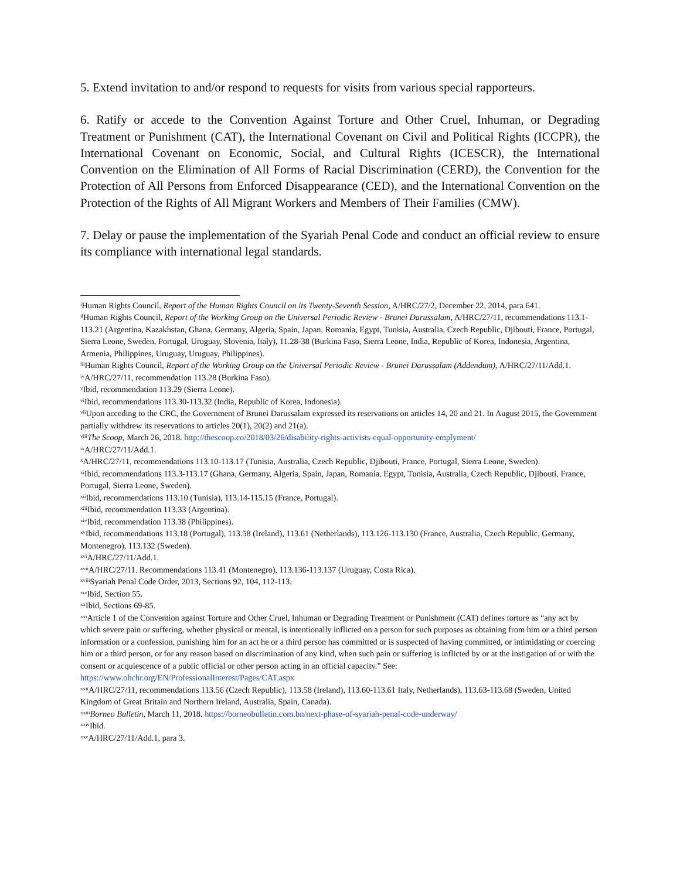5. Extend invitation to and/or respond to requests for visits from various special rapporteurs.
6. Ratify or accede to the Convention Against Torture and Other Cruel, Inhuman, or Degrading Treatment or Punishment (CAT), the International Covenant on Civil and Political Rights (ICCPR), the International Covenant on Economic, Social, and Cultural Rights (ICESCR), the International Convention on the Elimination of All Forms of Racial Discrimination (CERD), the Convention for the Protection of All Persons from Enforced Disappearance (CED), and the International Convention on the Protection of the Rights of All Migrant Workers and Members of Their Families (CMW).
7. Delay or pause the implementation of the Syariah Penal Code and conduct an official review to ensure its compliance with international legal standards.
<sup>i</sup> Human Rights Council, Report of the Human Rights Council on its Twenty-Seventh Session, A/HRC/27/2, December 22, 2014, para 641.
<sup>ii</sup>Human Rights Council, Report of the Working Group on the Universal Periodic Review - Brunei Darussalam, A/HRC/27/11, recommendations 113.1-113.21 (Argentina, Kazakhstan, Ghana, Germany, Algeria, Spain, Japan, Romania, Egypt, Tunisia, Australia, Czech Republic, Djibouti, France, Portugal, Sierra Leone, Sweden, Portugal, Uruguay, Slovenia, Italy), 11.28-38 (Burkina Faso, Sierra Leone, India, Republic of Korea, Indonesia, Argentina, Armenia, Philippines, Uruguay, Uruguay, Philippines).
<sup>iii</sup>Human Rights Council, Report of the Working Group on the Universal Periodic Review - Brunei Darussalam (Addendum), A/HRC/27/11/Add.1.
<sup>iv</sup>A/HRC/27/11, recommendation 113.28 (Burkina Faso).
<sup>v</sup> Ibid, recommendation 113.29 (Sierra Leone).
<sup>vi</sup>Ibid, recommendations 113.30-113.32 (India, Republic of Korea, Indonesia).
<sup>vii</sup>Upon acceding to the CRC, the Government of Brunei Darussalam expressed its reservations on articles 14, 20 and 21. In August 2015, the Government partially withdrew its reservations to articles 20(1), 20(2) and 21(a).
<sup>viii</sup>The Scoop, March 26, 2018. http://thescoop.co/2018/03/26/disability-rights-activists-equal-opportunity-emplyment/
<sup>ix</sup>A/HRC/27/11/Add.1.
<sup>x</sup> A/HRC/27/11, recommendations 113.10-113.17 (Tunisia, Australia, Czech Republic, Djibouti, France, Portugal, Sierra Leone, Sweden).
<sup>xi</sup>Ibid, recommendations 113.3-113.17 (Ghana, Germany, Algeria, Spain, Japan, Romania, Egypt, Tunisia, Australia, Czech Republic, Djibouti, France, Portugal, Sierra Leone, Sweden).
<sup>xii</sup>Ibid, recommendations 113.10 (Tunisia), 113.14-115.15 (France, Portugal).
<sup>xiii</sup>Ibid, recommendation 113.33 (Argentina).
<sup>xiv</sup>Ibid, recommendation 113.38 (Philippines).
<sup>xv</sup>Ibid, recommendations 113.18 (Portugal), 113.58 (Ireland), 113.61 (Netherlands), 113.126-113.130 (France, Australia, Czech Republic, Germany, Montenegro), 113.132 (Sweden).
<sup>xvi</sup>A/HRC/27/11/Add.1.
<sup>xvii</sup>A/HRC/27/11. Recommendations 113.41 (Montenegro), 113.136-113.137 (Uruguay, Costa Rica).
<sup>xviii</sup>Syariah Penal Code Order, 2013, Sections 92, 104, 112-113.
<sup>xix</sup>Ibid, Section 55.
<sup>xx</sup>Ibid, Sections 69-85.
<sup>xxi</sup>Article 1 of the Convention against Torture and Other Cruel, Inhuman or Degrading Treatment or Punishment (CAT) defines torture as “any act by which severe pain or suffering, whether physical or mental, is intentionally inflicted on a person for such purposes as obtaining from him or a third person information or a confession, punishing him for an act he or a third person has committed or is suspected of having committed, or intimidating or coercing him or a third person, or for any reason based on discrimination of any kind, when such pain or suffering is inflicted by or at the instigation of or with the consent or acquiescence of a public official or other person acting in an official capacity.” See: https://www.ohchr.org/EN/ProfessionalInterest/Pages/CAT.aspx
<sup>xxii</sup>A/HRC/27/11, recommendations 113.56 (Czech Republic), 113.58 (Ireland), 113.60-113.61 Italy, Netherlands), 113.63-113.68 (Sweden, United Kingdom of Great Britain and Northern Ireland, Australia, Spain, Canada).
<sup>xxiii</sup>Borneo Bulletin, March 11, 2018. https://borneobulletin.com.bn/next-phase-of-syariah-penal-code-underway/
<sup>xxiv</sup>Ibid.
<sup>xxv</sup>A/HRC/27/11/Add.1, para 3.